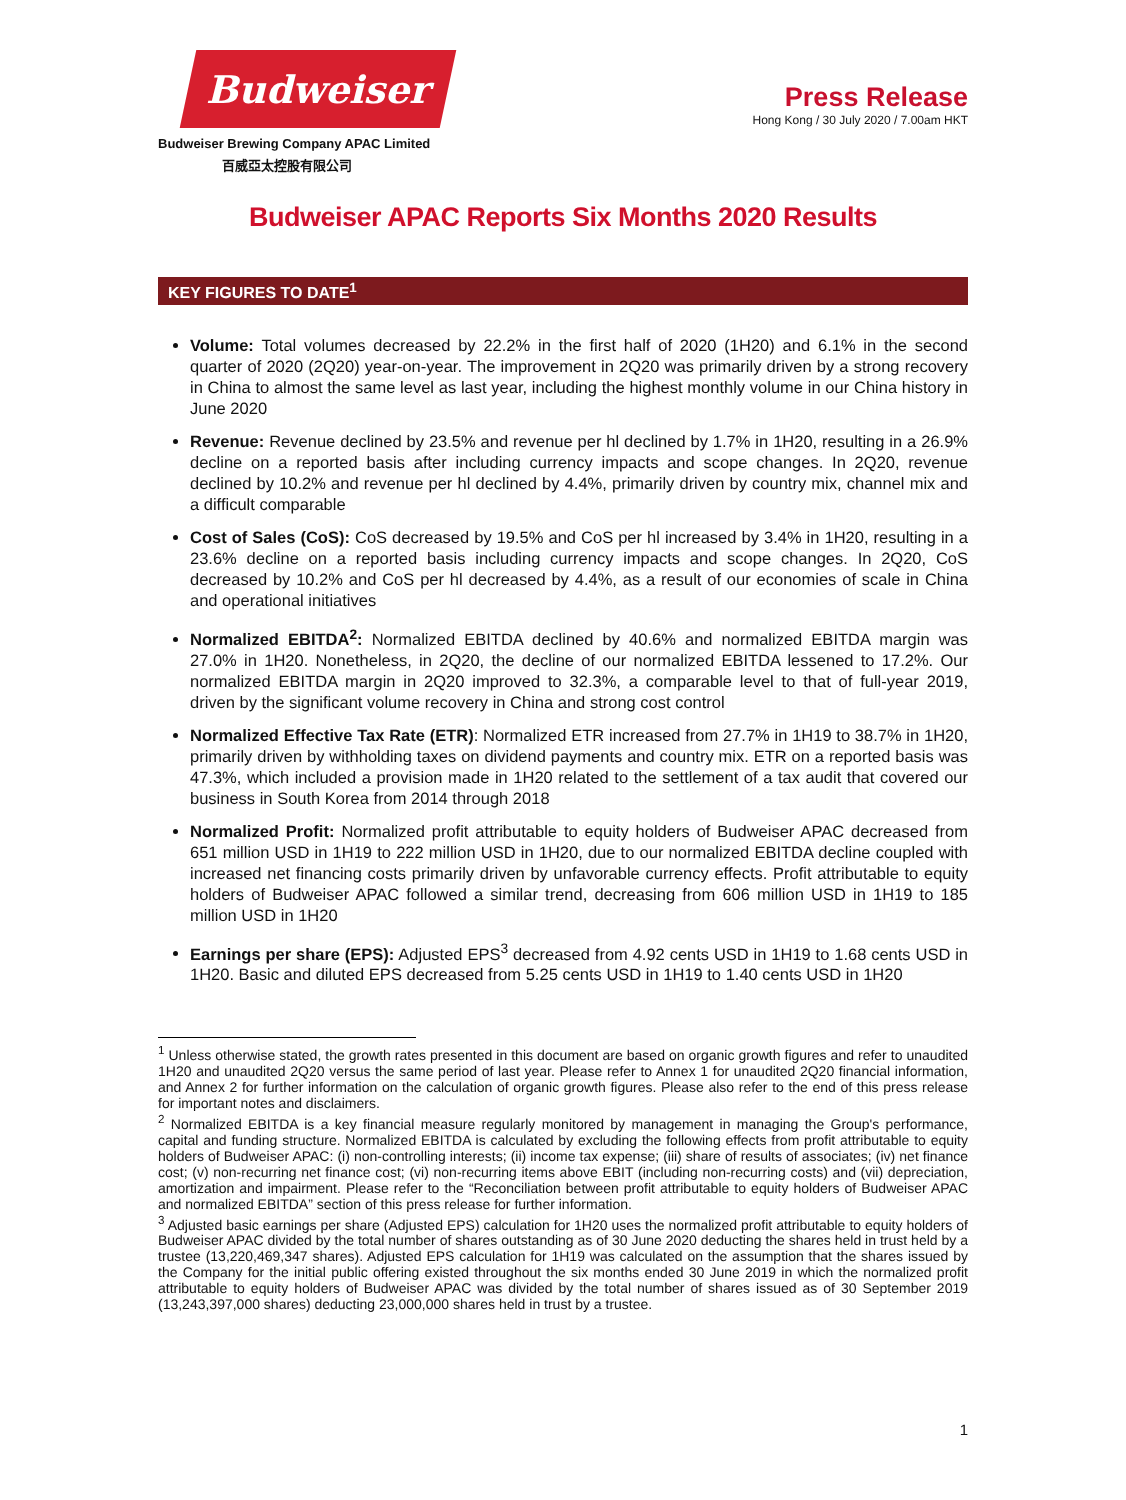Budweiser
Budweiser Brewing Company APAC Limited
百威亞太控股有限公司
Press Release
Hong Kong / 30 July 2020 / 7.00am HKT
Budweiser APAC Reports Six Months 2020 Results
KEY FIGURES TO DATE<sup>1</sup>
Volume: Total volumes decreased by 22.2% in the first half of 2020 (1H20) and 6.1% in the second quarter of 2020 (2Q20) year-on-year. The improvement in 2Q20 was primarily driven by a strong recovery in China to almost the same level as last year, including the highest monthly volume in our China history in June 2020
Revenue: Revenue declined by 23.5% and revenue per hl declined by 1.7% in 1H20, resulting in a 26.9% decline on a reported basis after including currency impacts and scope changes. In 2Q20, revenue declined by 10.2% and revenue per hl declined by 4.4%, primarily driven by country mix, channel mix and a difficult comparable
Cost of Sales (CoS): CoS decreased by 19.5% and CoS per hl increased by 3.4% in 1H20, resulting in a 23.6% decline on a reported basis including currency impacts and scope changes. In 2Q20, CoS decreased by 10.2% and CoS per hl decreased by 4.4%, as a result of our economies of scale in China and operational initiatives
Normalized EBITDA<sup>2</sup>: Normalized EBITDA declined by 40.6% and normalized EBITDA margin was 27.0% in 1H20. Nonetheless, in 2Q20, the decline of our normalized EBITDA lessened to 17.2%. Our normalized EBITDA margin in 2Q20 improved to 32.3%, a comparable level to that of full-year 2019, driven by the significant volume recovery in China and strong cost control
Normalized Effective Tax Rate (ETR): Normalized ETR increased from 27.7% in 1H19 to 38.7% in 1H20, primarily driven by withholding taxes on dividend payments and country mix. ETR on a reported basis was 47.3%, which included a provision made in 1H20 related to the settlement of a tax audit that covered our business in South Korea from 2014 through 2018
Normalized Profit: Normalized profit attributable to equity holders of Budweiser APAC decreased from 651 million USD in 1H19 to 222 million USD in 1H20, due to our normalized EBITDA decline coupled with increased net financing costs primarily driven by unfavorable currency effects. Profit attributable to equity holders of Budweiser APAC followed a similar trend, decreasing from 606 million USD in 1H19 to 185 million USD in 1H20
Earnings per share (EPS): Adjusted EPS<sup>3</sup> decreased from 4.92 cents USD in 1H19 to 1.68 cents USD in 1H20. Basic and diluted EPS decreased from 5.25 cents USD in 1H19 to 1.40 cents USD in 1H20
<sup>1</sup> Unless otherwise stated, the growth rates presented in this document are based on organic growth figures and refer to unaudited 1H20 and unaudited 2Q20 versus the same period of last year. Please refer to Annex 1 for unaudited 2Q20 financial information, and Annex 2 for further information on the calculation of organic growth figures. Please also refer to the end of this press release for important notes and disclaimers.
<sup>2</sup> Normalized EBITDA is a key financial measure regularly monitored by management in managing the Group's performance, capital and funding structure. Normalized EBITDA is calculated by excluding the following effects from profit attributable to equity holders of Budweiser APAC: (i) non-controlling interests; (ii) income tax expense; (iii) share of results of associates; (iv) net finance cost; (v) non-recurring net finance cost; (vi) non-recurring items above EBIT (including non-recurring costs) and (vii) depreciation, amortization and impairment. Please refer to the “Reconciliation between profit attributable to equity holders of Budweiser APAC and normalized EBITDA” section of this press release for further information.
<sup>3</sup> Adjusted basic earnings per share (Adjusted EPS) calculation for 1H20 uses the normalized profit attributable to equity holders of Budweiser APAC divided by the total number of shares outstanding as of 30 June 2020 deducting the shares held in trust held by a trustee (13,220,469,347 shares). Adjusted EPS calculation for 1H19 was calculated on the assumption that the shares issued by the Company for the initial public offering existed throughout the six months ended 30 June 2019 in which the normalized profit attributable to equity holders of Budweiser APAC was divided by the total number of shares issued as of 30 September 2019 (13,243,397,000 shares) deducting 23,000,000 shares held in trust by a trustee.
1